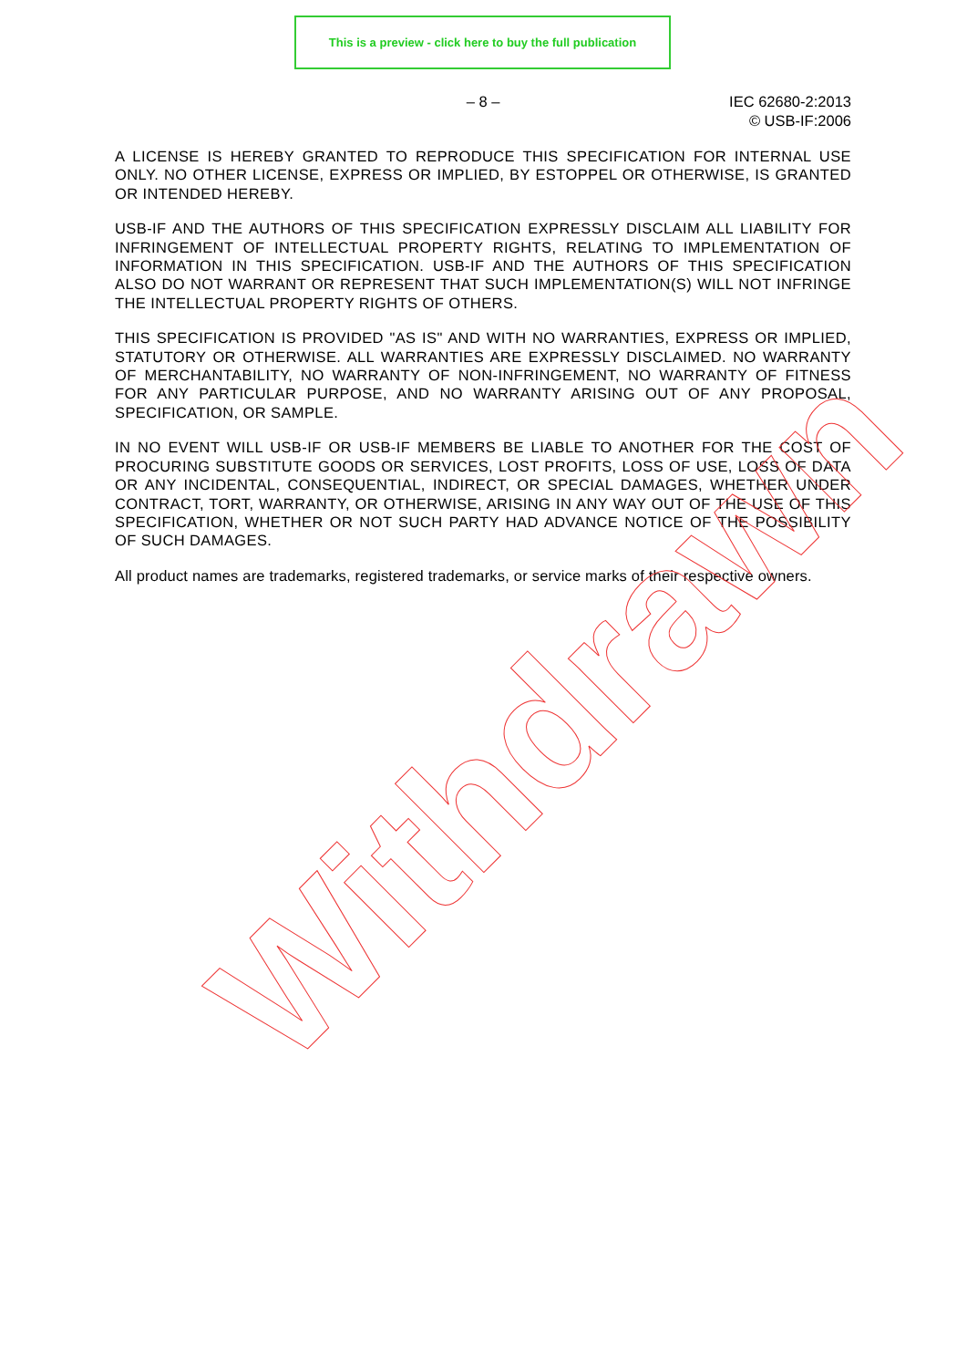This is a preview - click here to buy the full publication
– 8 –
IEC 62680-2:2013
© USB-IF:2006
A LICENSE IS HEREBY GRANTED TO REPRODUCE THIS SPECIFICATION FOR INTERNAL USE ONLY. NO OTHER LICENSE, EXPRESS OR IMPLIED, BY ESTOPPEL OR OTHERWISE, IS GRANTED OR INTENDED HEREBY.
USB-IF AND THE AUTHORS OF THIS SPECIFICATION EXPRESSLY DISCLAIM ALL LIABILITY FOR INFRINGEMENT OF INTELLECTUAL PROPERTY RIGHTS, RELATING TO IMPLEMENTATION OF INFORMATION IN THIS SPECIFICATION. USB-IF AND THE AUTHORS OF THIS SPECIFICATION ALSO DO NOT WARRANT OR REPRESENT THAT SUCH IMPLEMENTATION(S) WILL NOT INFRINGE THE INTELLECTUAL PROPERTY RIGHTS OF OTHERS.
THIS SPECIFICATION IS PROVIDED "AS IS" AND WITH NO WARRANTIES, EXPRESS OR IMPLIED, STATUTORY OR OTHERWISE. ALL WARRANTIES ARE EXPRESSLY DISCLAIMED. NO WARRANTY OF MERCHANTABILITY, NO WARRANTY OF NON-INFRINGEMENT, NO WARRANTY OF FITNESS FOR ANY PARTICULAR PURPOSE, AND NO WARRANTY ARISING OUT OF ANY PROPOSAL, SPECIFICATION, OR SAMPLE.
IN NO EVENT WILL USB-IF OR USB-IF MEMBERS BE LIABLE TO ANOTHER FOR THE COST OF PROCURING SUBSTITUTE GOODS OR SERVICES, LOST PROFITS, LOSS OF USE, LOSS OF DATA OR ANY INCIDENTAL, CONSEQUENTIAL, INDIRECT, OR SPECIAL DAMAGES, WHETHER UNDER CONTRACT, TORT, WARRANTY, OR OTHERWISE, ARISING IN ANY WAY OUT OF THE USE OF THIS SPECIFICATION, WHETHER OR NOT SUCH PARTY HAD ADVANCE NOTICE OF THE POSSIBILITY OF SUCH DAMAGES.
All product names are trademarks, registered trademarks, or service marks of their respective owners.
Withdrawn